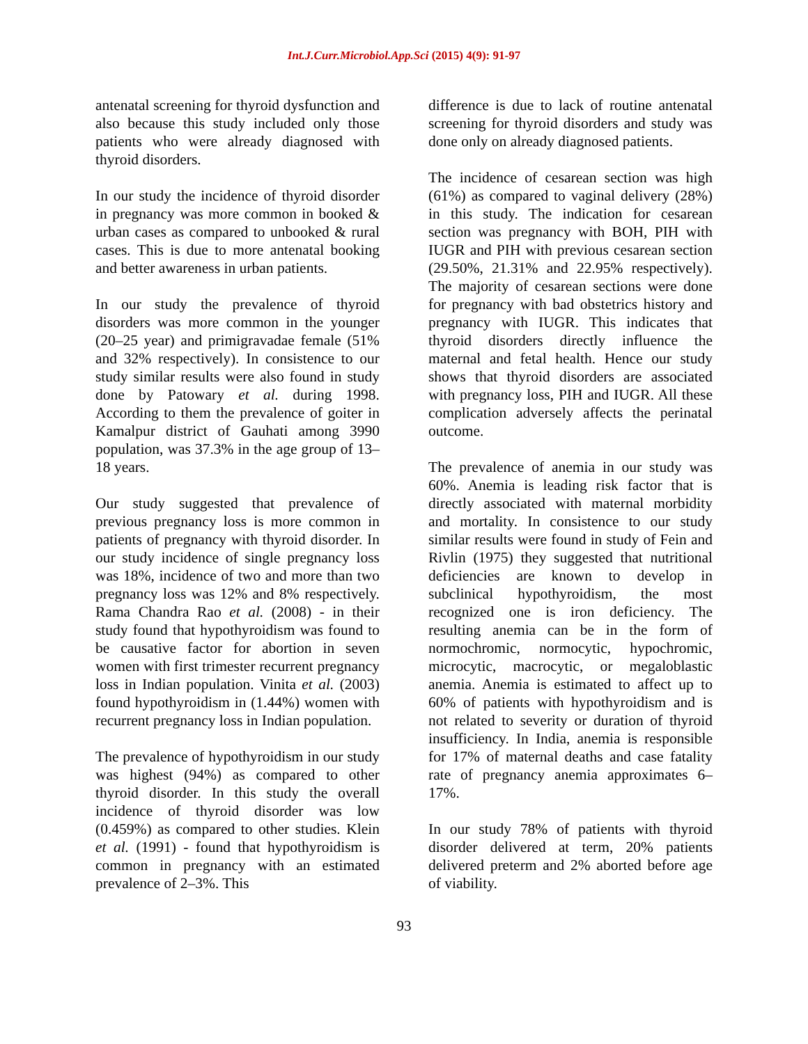Int.J.Curr.Microbiol.App.Sci (2015) 4(9): 91-97
antenatal screening for thyroid dysfunction and also because this study included only those patients who were already diagnosed with thyroid disorders.
In our study the incidence of thyroid disorder in pregnancy was more common in booked & urban cases as compared to unbooked & rural cases. This is due to more antenatal booking and better awareness in urban patients.
In our study the prevalence of thyroid disorders was more common in the younger (20–25 year) and primigravadae female (51% and 32% respectively). In consistence to our study similar results were also found in study done by Patowary et al. during 1998. According to them the prevalence of goiter in Kamalpur district of Gauhati among 3990 population, was 37.3% in the age group of 13–18 years.
Our study suggested that prevalence of previous pregnancy loss is more common in patients of pregnancy with thyroid disorder. In our study incidence of single pregnancy loss was 18%, incidence of two and more than two pregnancy loss was 12% and 8% respectively. Rama Chandra Rao et al. (2008) - in their study found that hypothyroidism was found to be causative factor for abortion in seven women with first trimester recurrent pregnancy loss in Indian population. Vinita et al. (2003) found hypothyroidism in (1.44%) women with recurrent pregnancy loss in Indian population.
The prevalence of hypothyroidism in our study was highest (94%) as compared to other thyroid disorder. In this study the overall incidence of thyroid disorder was low (0.459%) as compared to other studies. Klein et al. (1991) - found that hypothyroidism is common in pregnancy with an estimated prevalence of 2–3%. This
difference is due to lack of routine antenatal screening for thyroid disorders and study was done only on already diagnosed patients.
The incidence of cesarean section was high (61%) as compared to vaginal delivery (28%) in this study. The indication for cesarean section was pregnancy with BOH, PIH with IUGR and PIH with previous cesarean section (29.50%, 21.31% and 22.95% respectively). The majority of cesarean sections were done for pregnancy with bad obstetrics history and pregnancy with IUGR. This indicates that thyroid disorders directly influence the maternal and fetal health. Hence our study shows that thyroid disorders are associated with pregnancy loss, PIH and IUGR. All these complication adversely affects the perinatal outcome.
The prevalence of anemia in our study was 60%. Anemia is leading risk factor that is directly associated with maternal morbidity and mortality. In consistence to our study similar results were found in study of Fein and Rivlin (1975) they suggested that nutritional deficiencies are known to develop in subclinical hypothyroidism, the most recognized one is iron deficiency. The resulting anemia can be in the form of normochromic, normocytic, hypochromic, microcytic, macrocytic, or megaloblastic anemia. Anemia is estimated to affect up to 60% of patients with hypothyroidism and is not related to severity or duration of thyroid insufficiency. In India, anemia is responsible for 17% of maternal deaths and case fatality rate of pregnancy anemia approximates 6–17%.
In our study 78% of patients with thyroid disorder delivered at term, 20% patients delivered preterm and 2% aborted before age of viability.
93